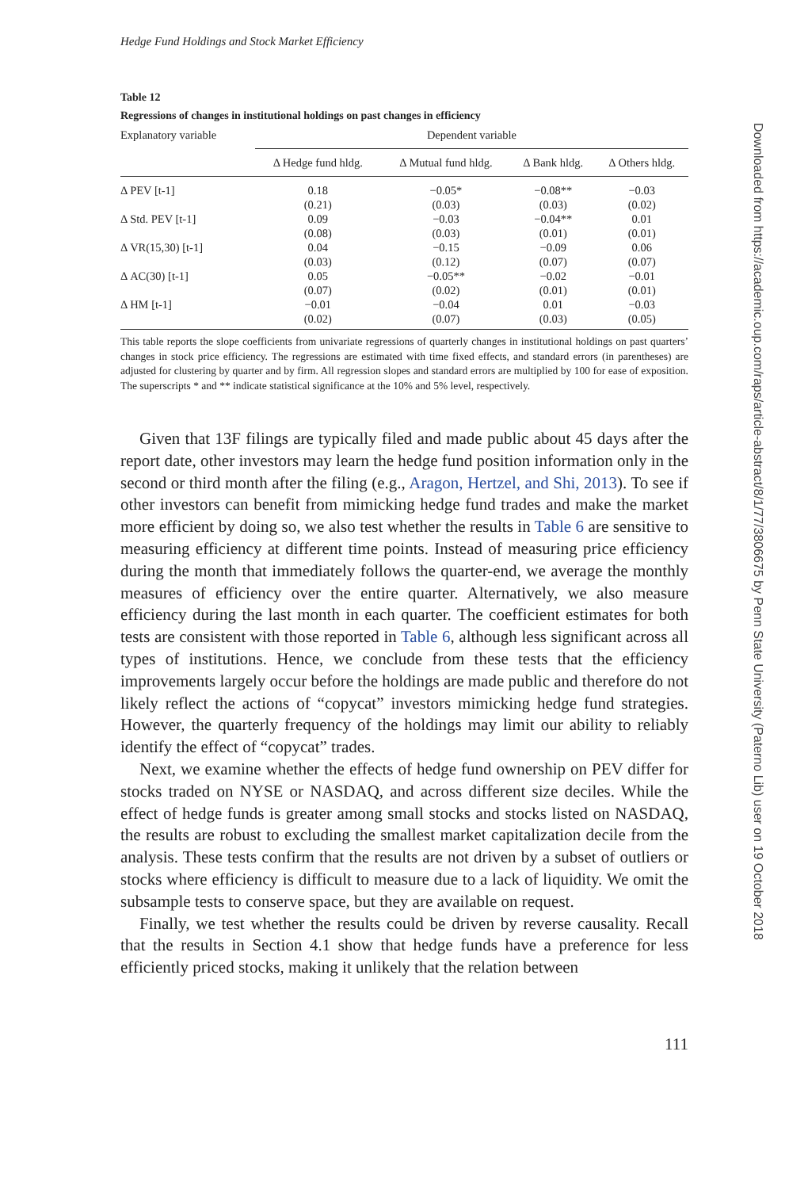Hedge Fund Holdings and Stock Market Efficiency
Table 12
Regressions of changes in institutional holdings on past changes in efficiency
| Explanatory variable | Dependent variable | | | |
| --- | --- | --- | --- | --- |
| | Δ Hedge fund hldg. | Δ Mutual fund hldg. | Δ Bank hldg. | Δ Others hldg. |
| Δ PEV [t-1] | 0.18 | −0.05* | −0.08** | −0.03 |
| | (0.21) | (0.03) | (0.03) | (0.02) |
| Δ Std. PEV [t-1] | 0.09 | −0.03 | −0.04** | 0.01 |
| | (0.08) | (0.03) | (0.01) | (0.01) |
| Δ VR(15,30) [t-1] | 0.04 | −0.15 | −0.09 | 0.06 |
| | (0.03) | (0.12) | (0.07) | (0.07) |
| Δ AC(30) [t-1] | 0.05 | −0.05** | −0.02 | −0.01 |
| | (0.07) | (0.02) | (0.01) | (0.01) |
| Δ HM [t-1] | −0.01 | −0.04 | 0.01 | −0.03 |
| | (0.02) | (0.07) | (0.03) | (0.05) |
This table reports the slope coefficients from univariate regressions of quarterly changes in institutional holdings on past quarters’ changes in stock price efficiency. The regressions are estimated with time fixed effects, and standard errors (in parentheses) are adjusted for clustering by quarter and by firm. All regression slopes and standard errors are multiplied by 100 for ease of exposition. The superscripts * and ** indicate statistical significance at the 10% and 5% level, respectively.
Given that 13F filings are typically filed and made public about 45 days after the report date, other investors may learn the hedge fund position information only in the second or third month after the filing (e.g., Aragon, Hertzel, and Shi, 2013). To see if other investors can benefit from mimicking hedge fund trades and make the market more efficient by doing so, we also test whether the results in Table 6 are sensitive to measuring efficiency at different time points. Instead of measuring price efficiency during the month that immediately follows the quarter-end, we average the monthly measures of efficiency over the entire quarter. Alternatively, we also measure efficiency during the last month in each quarter. The coefficient estimates for both tests are consistent with those reported in Table 6, although less significant across all types of institutions. Hence, we conclude from these tests that the efficiency improvements largely occur before the holdings are made public and therefore do not likely reflect the actions of “copycat” investors mimicking hedge fund strategies. However, the quarterly frequency of the holdings may limit our ability to reliably identify the effect of “copycat” trades.
Next, we examine whether the effects of hedge fund ownership on PEV differ for stocks traded on NYSE or NASDAQ, and across different size deciles. While the effect of hedge funds is greater among small stocks and stocks listed on NASDAQ, the results are robust to excluding the smallest market capitalization decile from the analysis. These tests confirm that the results are not driven by a subset of outliers or stocks where efficiency is difficult to measure due to a lack of liquidity. We omit the subsample tests to conserve space, but they are available on request.
Finally, we test whether the results could be driven by reverse causality. Recall that the results in Section 4.1 show that hedge funds have a preference for less efficiently priced stocks, making it unlikely that the relation between
111
Downloaded from https://academic.oup.com/raps/article-abstract/8/1/77/3806675 by Penn State University (Paterno Lib) user on 19 October 2018